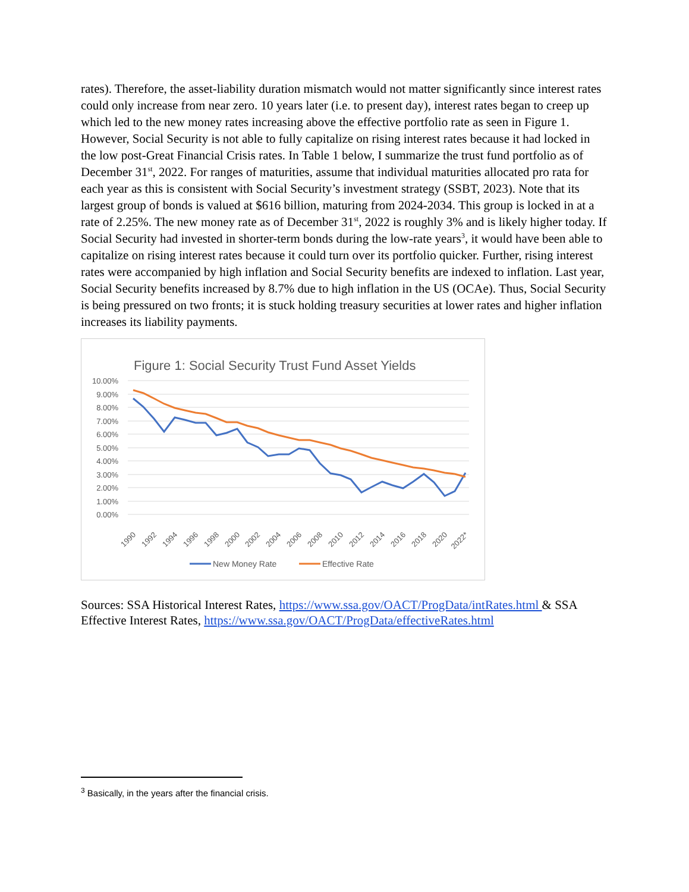rates). Therefore, the asset-liability duration mismatch would not matter significantly since interest rates could only increase from near zero. 10 years later (i.e. to present day), interest rates began to creep up which led to the new money rates increasing above the effective portfolio rate as seen in Figure 1. However, Social Security is not able to fully capitalize on rising interest rates because it had locked in the low post-Great Financial Crisis rates. In Table 1 below, I summarize the trust fund portfolio as of December 31<sup>st</sup>, 2022. For ranges of maturities, assume that individual maturities allocated pro rata for each year as this is consistent with Social Security’s investment strategy (SSBT, 2023). Note that its largest group of bonds is valued at $616 billion, maturing from 2024-2034. This group is locked in at a rate of 2.25%. The new money rate as of December 31<sup>st</sup>, 2022 is roughly 3% and is likely higher today. If Social Security had invested in shorter-term bonds during the low-rate years<sup>3</sup>, it would have been able to capitalize on rising interest rates because it could turn over its portfolio quicker. Further, rising interest rates were accompanied by high inflation and Social Security benefits are indexed to inflation. Last year, Social Security benefits increased by 8.7% due to high inflation in the US (OCAe). Thus, Social Security is being pressured on two fronts; it is stuck holding treasury securities at lower rates and higher inflation increases its liability payments.
Figure 1: Social Security Trust Fund Asset Yields
10.00%
9.00%
8.00%
7.00%
6.00%
5.00%
4.00%
3.00%
2.00%
1.00%
0.00%
1990
1992
1994
1996
1998
2000
2002
2004
2006
2008
2010
2012
2014
2016
2018
2020
2022*
New Money Rate
Effective Rate
Sources: SSA Historical Interest Rates, https://www.ssa.gov/OACT/ProgData/intRates.html & SSA Effective Interest Rates, https://www.ssa.gov/OACT/ProgData/effectiveRates.html
<sup>3</sup> Basically, in the years after the financial crisis.